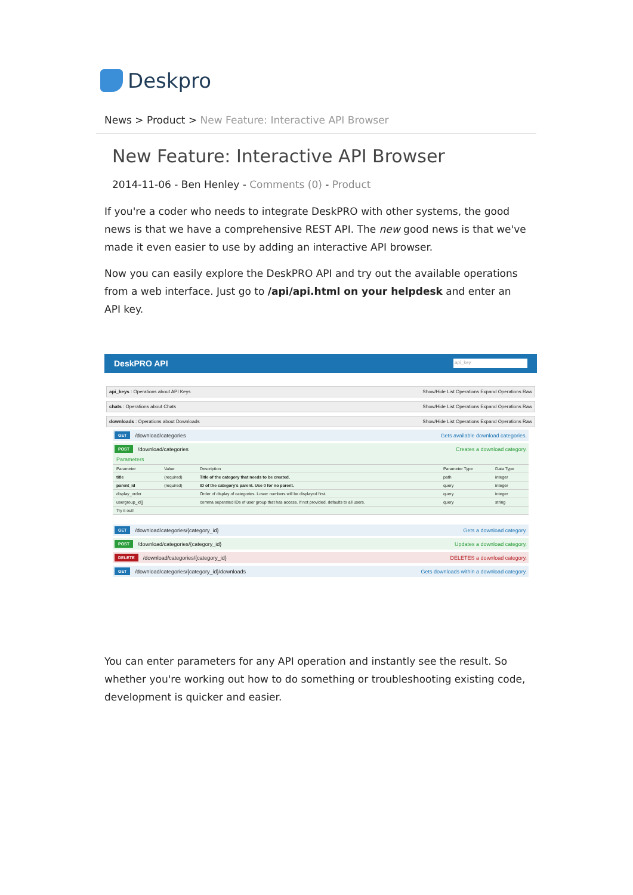Deskpro
News > Product > New Feature: Interactive API Browser
New Feature: Interactive API Browser
2014-11-06 - Ben Henley - Comments (0) - Product
If you're a coder who needs to integrate DeskPRO with other systems, the good news is that we have a comprehensive REST API. The new good news is that we've made it even easier to use by adding an interactive API browser.
Now you can easily explore the DeskPRO API and try out the available operations from a web interface. Just go to /api/api.html on your helpdesk and enter an API key.
DeskPRO API api_key
api_keys : Operations about API Keys Show/Hide List Operations Expand Operations Raw
chats : Operations about Chats Show/Hide List Operations Expand Operations Raw
downloads : Operations about Downloads Show/Hide List Operations Expand Operations Raw
GET /download/categories Gets available download categories.
POST /download/categories Creates a download category.
| Parameters | | | | |
| --- | --- | --- | --- | --- |
| Parameter | Value | Description | Parameter Type | Data Type |
| title | (required) | Title of the category that needs to be created. | path | integer |
| parent_id | (required) | ID of the category's parent. Use 0 for no parent. | query | integer |
| display_order | | Order of display of categories. Lower numbers will be displayed first. | query | integer |
| usergroup_id[] | | comma seperated IDs of user group that has access. If not provided, defaults to all users. | query | string |
| Try it out! | | | | |
GET /download/categories/{category_id} Gets a download category.
POST /download/categories/{category_id} Updates a download category.
DELETE /download/categories/{category_id} DELETES a download category.
GET /download/categories/{category_id}/downloads Gets downloads within a download category.
You can enter parameters for any API operation and instantly see the result. So whether you're working out how to do something or troubleshooting existing code, development is quicker and easier.